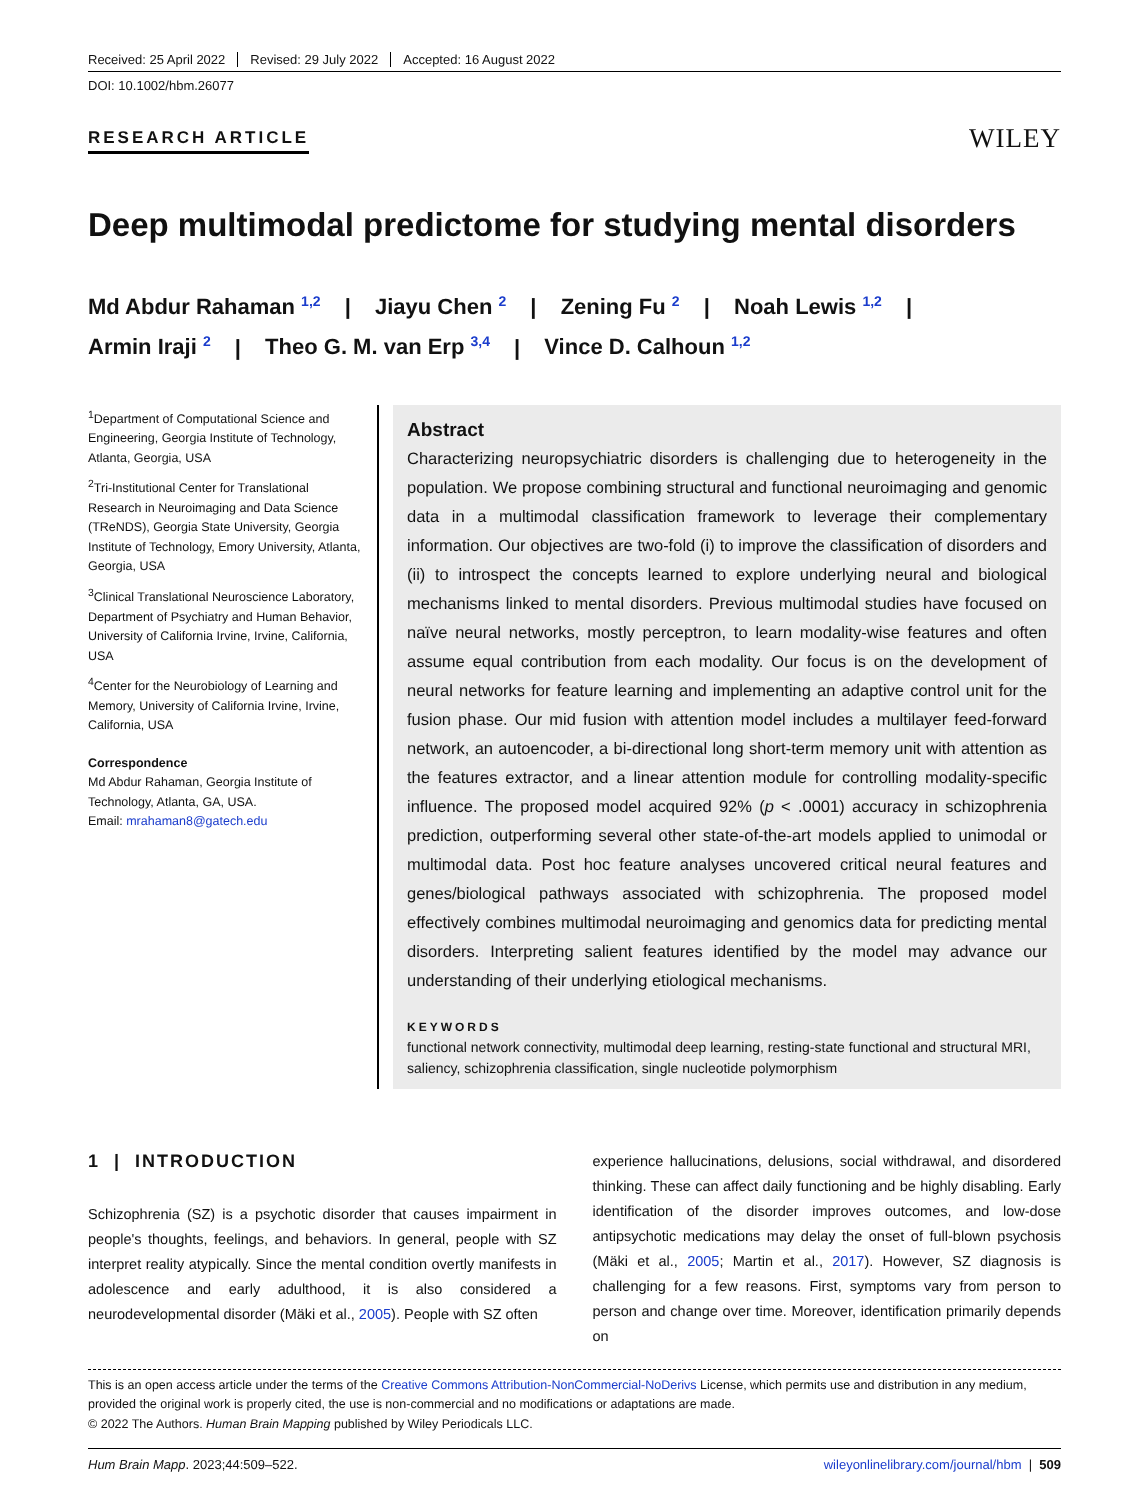Received: 25 April 2022 Revised: 29 July 2022 Accepted: 16 August 2022
DOI: 10.1002/hbm.26077
RESEARCH ARTICLE
WILEY
Deep multimodal predictome for studying mental disorders
Md Abdur Rahaman <sup>1,2</sup> | Jiayu Chen <sup>2</sup> | Zening Fu <sup>2</sup> | Noah Lewis <sup>1,2</sup> |
Armin Iraji <sup>2</sup> | Theo G. M. van Erp <sup>3,4</sup> | Vince D. Calhoun <sup>1,2</sup>
<sup>1</sup> Department of Computational Science and Engineering, Georgia Institute of Technology, Atlanta, Georgia, USA
<sup>2</sup> Tri-Institutional Center for Translational Research in Neuroimaging and Data Science (TReNDS), Georgia State University, Georgia Institute of Technology, Emory University, Atlanta, Georgia, USA
<sup>3</sup> Clinical Translational Neuroscience Laboratory, Department of Psychiatry and Human Behavior, University of California Irvine, Irvine, California, USA
<sup>4</sup> Center for the Neurobiology of Learning and Memory, University of California Irvine, Irvine, California, USA
Correspondence
Md Abdur Rahaman, Georgia Institute of Technology, Atlanta, GA, USA.
Email: mrahaman8@gatech.edu
Abstract
Characterizing neuropsychiatric disorders is challenging due to heterogeneity in the population. We propose combining structural and functional neuroimaging and genomic data in a multimodal classification framework to leverage their complementary information. Our objectives are two-fold (i) to improve the classification of disorders and (ii) to introspect the concepts learned to explore underlying neural and biological mechanisms linked to mental disorders. Previous multimodal studies have focused on naïve neural networks, mostly perceptron, to learn modality-wise features and often assume equal contribution from each modality. Our focus is on the development of neural networks for feature learning and implementing an adaptive control unit for the fusion phase. Our mid fusion with attention model includes a multilayer feed-forward network, an autoencoder, a bi-directional long short-term memory unit with attention as the features extractor, and a linear attention module for controlling modality-specific influence. The proposed model acquired 92% (p < .0001) accuracy in schizophrenia prediction, outperforming several other state-of-the-art models applied to unimodal or multimodal data. Post hoc feature analyses uncovered critical neural features and genes/biological pathways associated with schizophrenia. The proposed model effectively combines multimodal neuroimaging and genomics data for predicting mental disorders. Interpreting salient features identified by the model may advance our understanding of their underlying etiological mechanisms.
KEYWORDS
functional network connectivity, multimodal deep learning, resting-state functional and structural MRI, saliency, schizophrenia classification, single nucleotide polymorphism
1 | INTRODUCTION
Schizophrenia (SZ) is a psychotic disorder that causes impairment in people's thoughts, feelings, and behaviors. In general, people with SZ interpret reality atypically. Since the mental condition overtly manifests in adolescence and early adulthood, it is also considered a neurodevelopmental disorder (Mäki et al., 2005). People with SZ often
experience hallucinations, delusions, social withdrawal, and disordered thinking. These can affect daily functioning and be highly disabling. Early identification of the disorder improves outcomes, and low-dose antipsychotic medications may delay the onset of full-blown psychosis (Mäki et al., 2005; Martin et al., 2017). However, SZ diagnosis is challenging for a few reasons. First, symptoms vary from person to person and change over time. Moreover, identification primarily depends on
This is an open access article under the terms of the Creative Commons Attribution-NonCommercial-NoDerivs License, which permits use and distribution in any medium, provided the original work is properly cited, the use is non-commercial and no modifications or adaptations are made.
© 2022 The Authors. Human Brain Mapping published by Wiley Periodicals LLC.
Hum Brain Mapp. 2023;44:509–522. wileyonlinelibrary.com/journal/hbm | 509